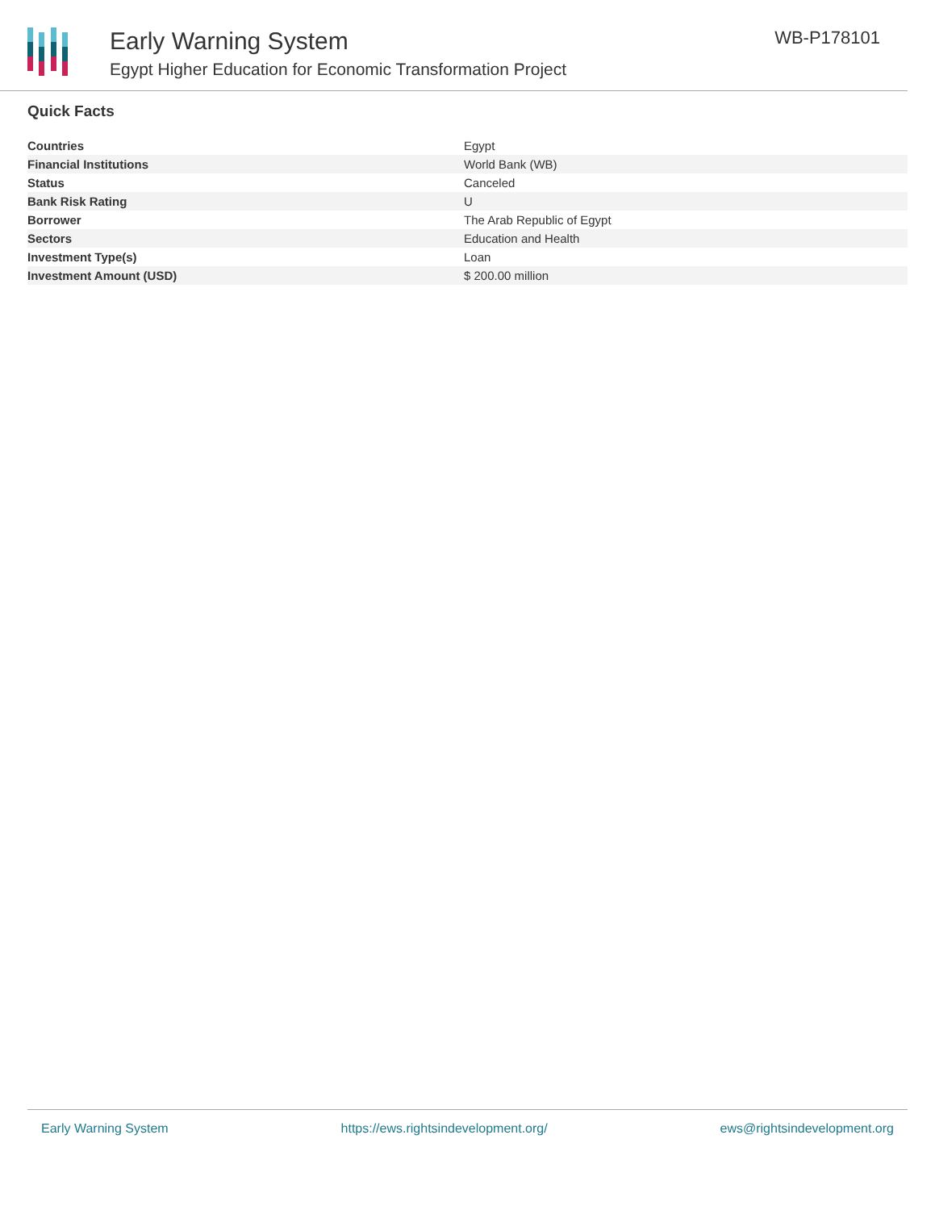Early Warning System
Egypt Higher Education for Economic Transformation Project
WB-P178101
Quick Facts
| Countries | Egypt |
| Financial Institutions | World Bank (WB) |
| Status | Canceled |
| Bank Risk Rating | U |
| Borrower | The Arab Republic of Egypt |
| Sectors | Education and Health |
| Investment Type(s) | Loan |
| Investment Amount (USD) | $ 200.00 million |
Early Warning System https://ews.rightsindevelopment.org/ ews@rightsindevelopment.org